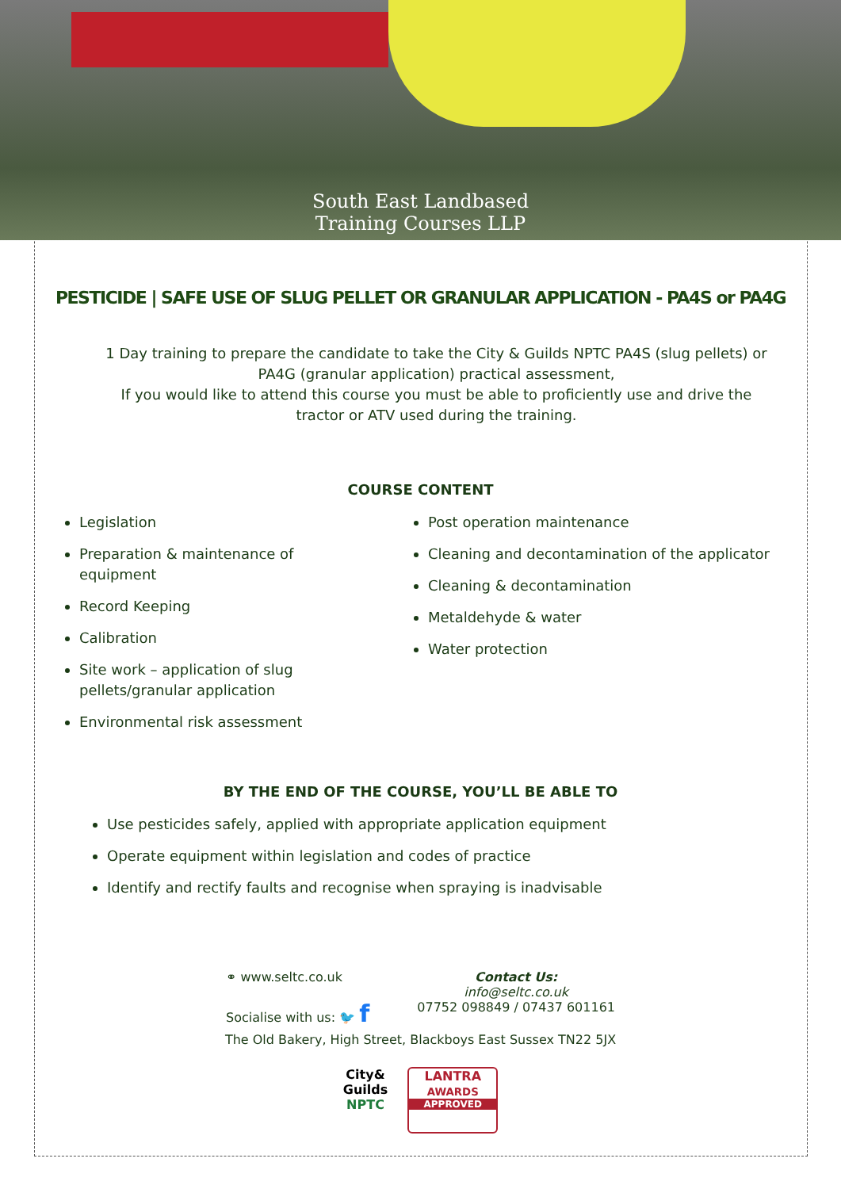South East Landbased
Training Courses LLP
PESTICIDE | SAFE USE OF SLUG PELLET OR GRANULAR APPLICATION - PA4S or PA4G
1 Day training to prepare the candidate to take the City & Guilds NPTC PA4S (slug pellets) or PA4G (granular application) practical assessment,
If you would like to attend this course you must be able to proficiently use and drive the tractor or ATV used during the training.
COURSE CONTENT
Legislation
Preparation & maintenance of equipment
Record Keeping
Calibration
Site work – application of slug pellets/granular application
Environmental risk assessment
Post operation maintenance
Cleaning and decontamination of the applicator
Cleaning & decontamination
Metaldehyde & water
Water protection
BY THE END OF THE COURSE, YOU’LL BE ABLE TO
Use pesticides safely, applied with appropriate application equipment
Operate equipment within legislation and codes of practice
Identify and rectify faults and recognise when spraying is inadvisable
⚭ www.seltc.co.uk
Socialise with us: 🐦 f
Contact Us:
info@seltc.co.uk
07752 098849 / 07437 601161
The Old Bakery, High Street, Blackboys East Sussex TN22 5JX
City&
Guilds
NPTC
LANTRA
AWARDS
APPROVED